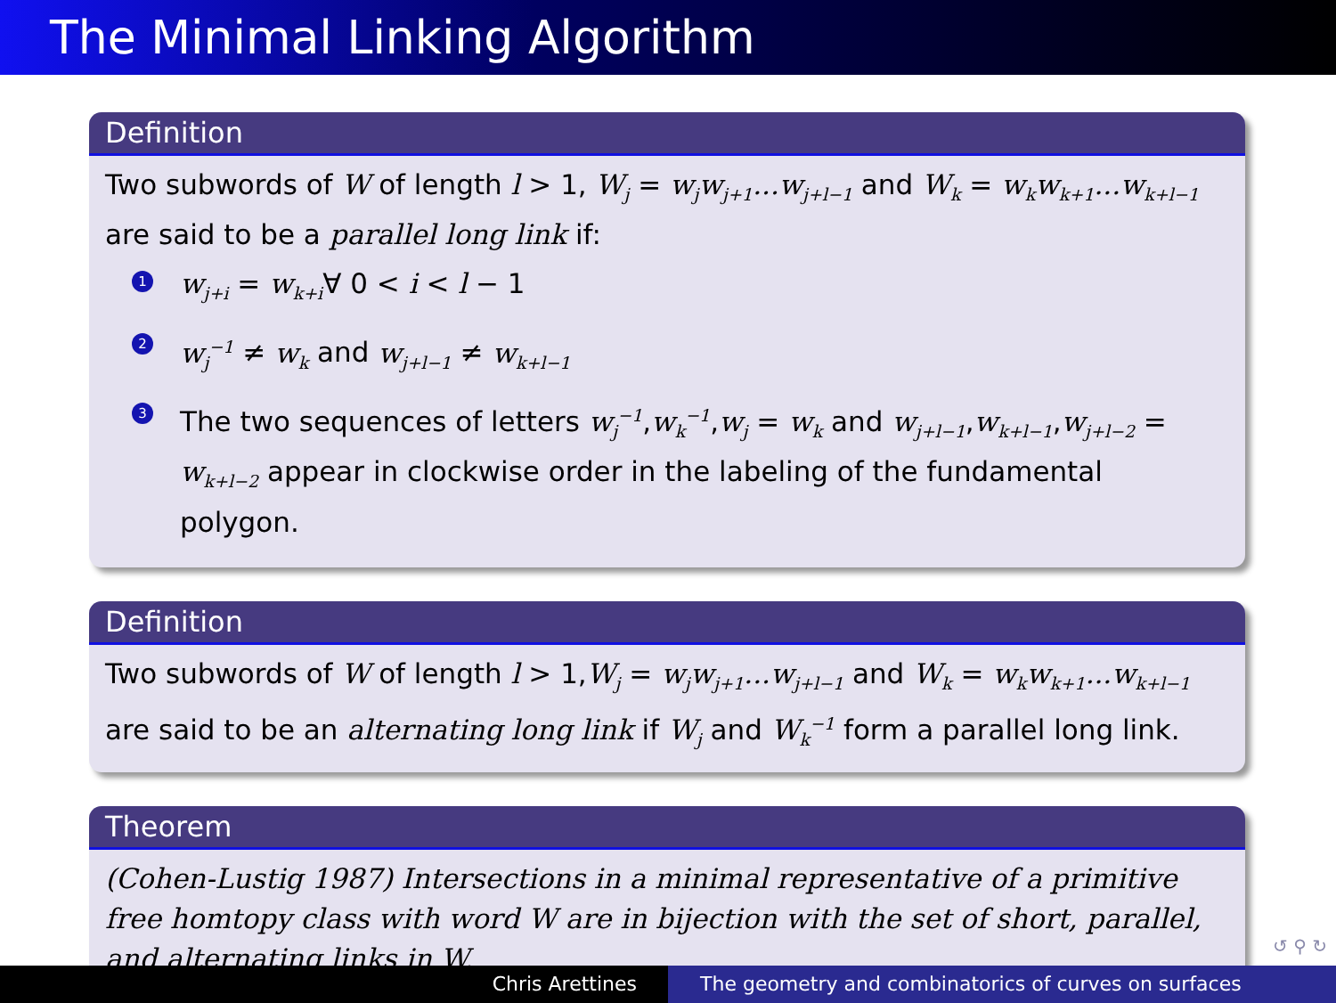The Minimal Linking Algorithm
Definition
Two subwords of W of length l > 1, W<sub>j</sub> = w<sub>j</sub>w<sub>j+1</sub>...w<sub>j+l−1</sub> and W<sub>k</sub> = w<sub>k</sub>w<sub>k+1</sub>...w<sub>k+l−1</sub> are said to be a parallel long link if:
1 w<sub>j+i</sub> = w<sub>k+i</sub>∀ 0 < i < l − 1
2 w<sub>j</sub><sup>−1</sup> ≠ w<sub>k</sub> and w<sub>j+l−1</sub> ≠ w<sub>k+l−1</sub>
3 The two sequences of letters w<sub>j</sub><sup>−1</sup>,w<sub>k</sub><sup>−1</sup>,w<sub>j</sub> = w<sub>k</sub> and w<sub>j+l−1</sub>,w<sub>k+l−1</sub>,w<sub>j+l−2</sub> = w<sub>k+l−2</sub> appear in clockwise order in the labeling of the fundamental polygon.
Definition
Two subwords of W of length l > 1,W<sub>j</sub> = w<sub>j</sub>w<sub>j+1</sub>...w<sub>j+l−1</sub> and W<sub>k</sub> = w<sub>k</sub>w<sub>k+1</sub>...w<sub>k+l−1</sub> are said to be an alternating long link if W<sub>j</sub> and W<sub>k</sub><sup>−1</sup> form a parallel long link.
Theorem
(Cohen-Lustig 1987) Intersections in a minimal representative of a primitive free homtopy class with word W are in bijection with the set of short, parallel, and alternating links in W.
↺ ⚲ ↻
Chris Arettines The geometry and combinatorics of curves on surfaces